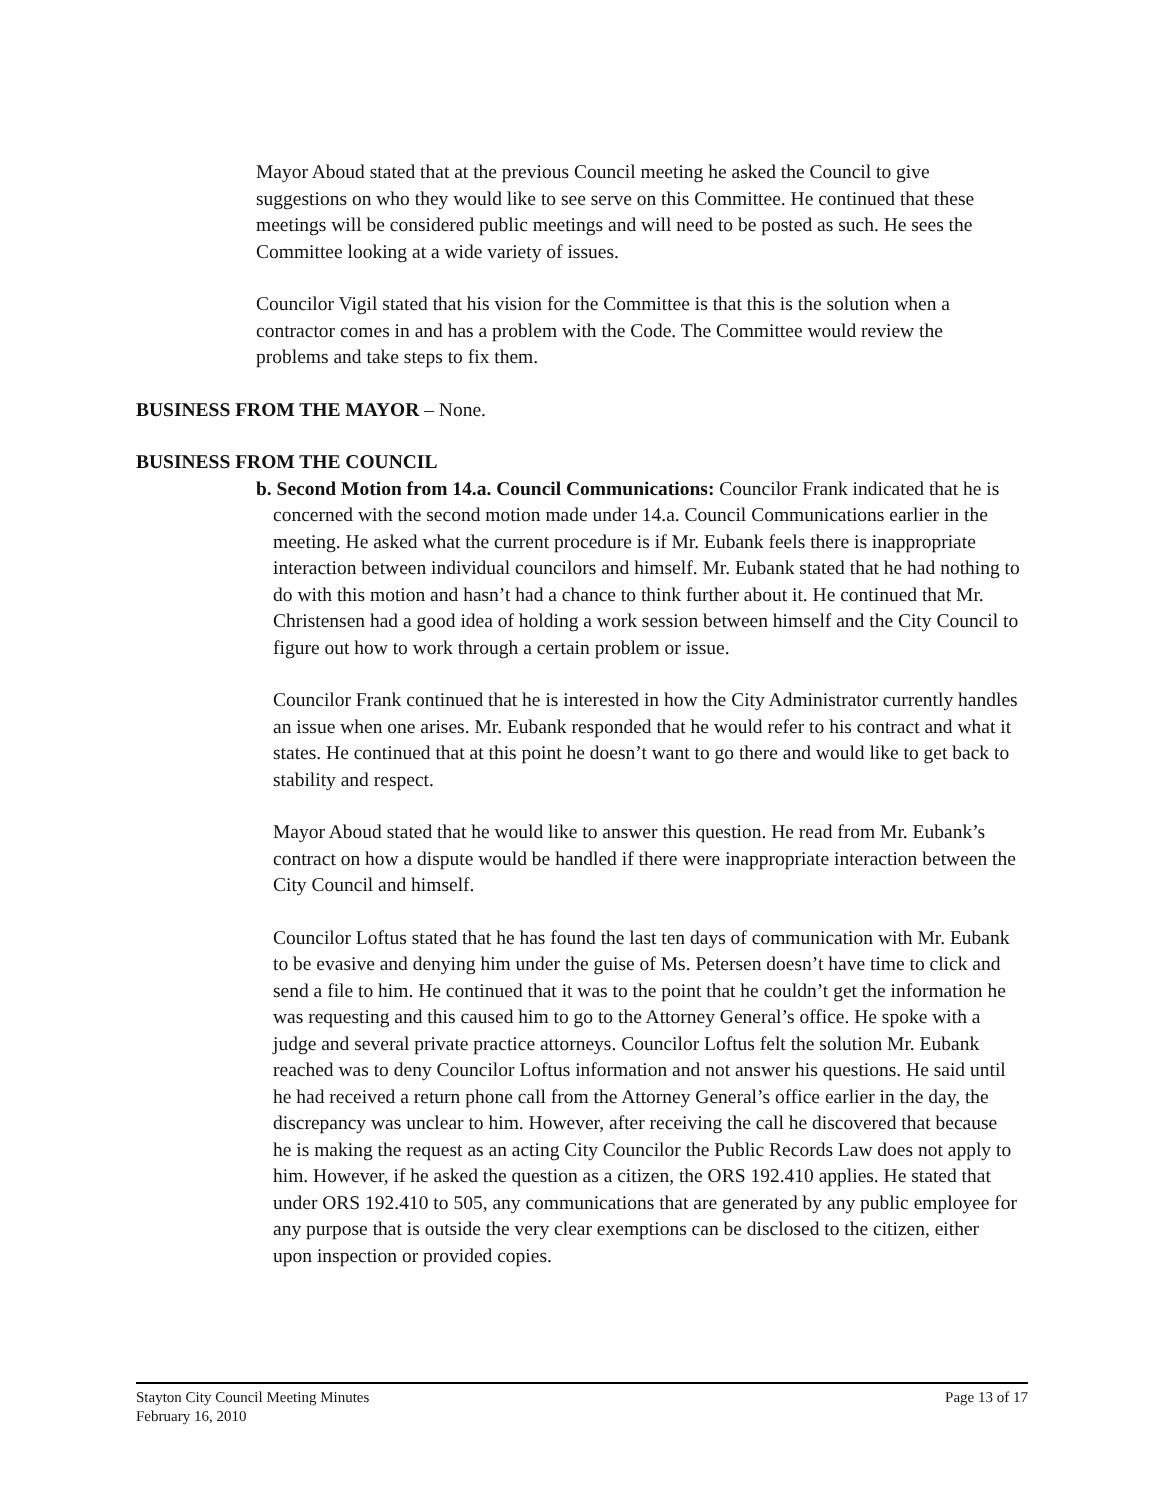Mayor Aboud stated that at the previous Council meeting he asked the Council to give suggestions on who they would like to see serve on this Committee. He continued that these meetings will be considered public meetings and will need to be posted as such. He sees the Committee looking at a wide variety of issues.
Councilor Vigil stated that his vision for the Committee is that this is the solution when a contractor comes in and has a problem with the Code. The Committee would review the problems and take steps to fix them.
BUSINESS FROM THE MAYOR – None.
BUSINESS FROM THE COUNCIL
b. Second Motion from 14.a. Council Communications: Councilor Frank indicated that he is concerned with the second motion made under 14.a. Council Communications earlier in the meeting. He asked what the current procedure is if Mr. Eubank feels there is inappropriate interaction between individual councilors and himself. Mr. Eubank stated that he had nothing to do with this motion and hasn’t had a chance to think further about it. He continued that Mr. Christensen had a good idea of holding a work session between himself and the City Council to figure out how to work through a certain problem or issue.
Councilor Frank continued that he is interested in how the City Administrator currently handles an issue when one arises. Mr. Eubank responded that he would refer to his contract and what it states. He continued that at this point he doesn’t want to go there and would like to get back to stability and respect.
Mayor Aboud stated that he would like to answer this question. He read from Mr. Eubank’s contract on how a dispute would be handled if there were inappropriate interaction between the City Council and himself.
Councilor Loftus stated that he has found the last ten days of communication with Mr. Eubank to be evasive and denying him under the guise of Ms. Petersen doesn’t have time to click and send a file to him. He continued that it was to the point that he couldn’t get the information he was requesting and this caused him to go to the Attorney General’s office. He spoke with a judge and several private practice attorneys. Councilor Loftus felt the solution Mr. Eubank reached was to deny Councilor Loftus information and not answer his questions. He said until he had received a return phone call from the Attorney General’s office earlier in the day, the discrepancy was unclear to him. However, after receiving the call he discovered that because he is making the request as an acting City Councilor the Public Records Law does not apply to him. However, if he asked the question as a citizen, the ORS 192.410 applies. He stated that under ORS 192.410 to 505, any communications that are generated by any public employee for any purpose that is outside the very clear exemptions can be disclosed to the citizen, either upon inspection or provided copies.
Stayton City Council Meeting Minutes
February 16, 2010
Page 13 of 17